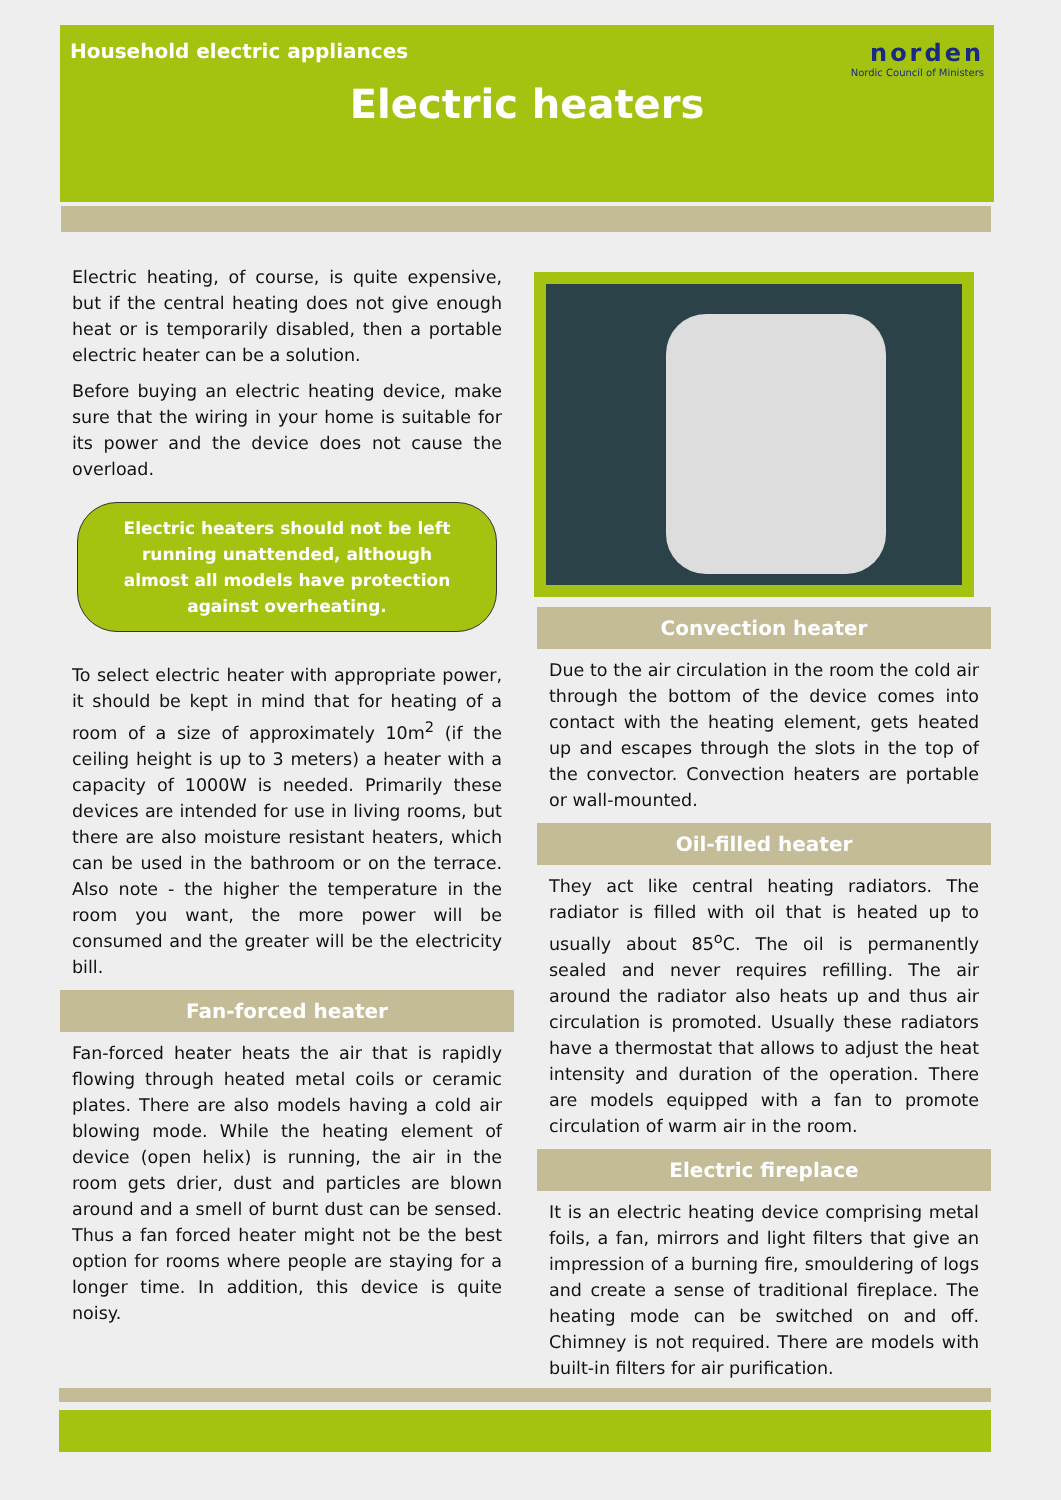Household electric appliances
Electric heaters
norden
Nordic Council of Ministers
Electric heating, of course, is quite expensive, but if the central heating does not give enough heat or is temporarily disabled, then a portable electric heater can be a solution.
Before buying an electric heating device, make sure that the wiring in your home is suitable for its power and the device does not cause the overload.
Electric heaters should not be left running unattended, although almost all models have protection against overheating.
To select electric heater with appropriate power, it should be kept in mind that for heating of a room of a size of approximately 10m<sup>2</sup> (if the ceiling height is up to 3 meters) a heater with a capacity of 1000W is needed. Primarily these devices are intended for use in living rooms, but there are also moisture resistant heaters, which can be used in the bathroom or on the terrace. Also note - the higher the temperature in the room you want, the more power will be consumed and the greater will be the electricity bill.
Fan-forced heater
Fan-forced heater heats the air that is rapidly flowing through heated metal coils or ceramic plates. There are also models having a cold air blowing mode. While the heating element of device (open helix) is running, the air in the room gets drier, dust and particles are blown around and a smell of burnt dust can be sensed. Thus a fan forced heater might not be the best option for rooms where people are staying for a longer time. In addition, this device is quite noisy.
Convection heater
Due to the air circulation in the room the cold air through the bottom of the device comes into contact with the heating element, gets heated up and escapes through the slots in the top of the convector. Convection heaters are portable or wall-mounted.
Oil-filled heater
They act like central heating radiators. The radiator is filled with oil that is heated up to usually about 85<sup>o</sup>C. The oil is permanently sealed and never requires refilling. The air around the radiator also heats up and thus air circulation is promoted. Usually these radiators have a thermostat that allows to adjust the heat intensity and duration of the operation. There are models equipped with a fan to promote circulation of warm air in the room.
Electric fireplace
It is an electric heating device comprising metal foils, a fan, mirrors and light filters that give an impression of a burning fire, smouldering of logs and create a sense of traditional fireplace. The heating mode can be switched on and off. Chimney is not required. There are models with built-in filters for air purification.